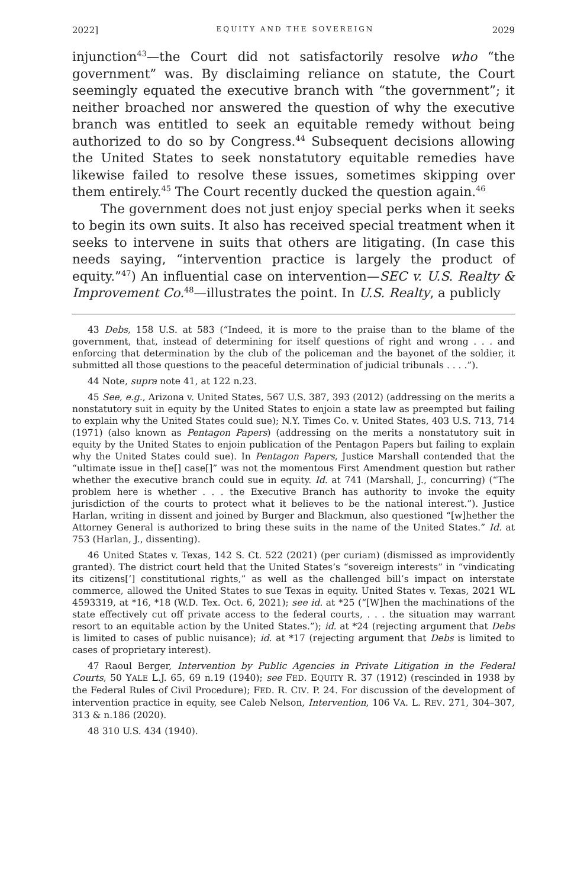2022] EQUITY AND THE SOVEREIGN 2029
injunction<sup>43</sup>—the Court did not satisfactorily resolve who “the government” was. By disclaiming reliance on statute, the Court seemingly equated the executive branch with “the government”; it neither broached nor answered the question of why the executive branch was entitled to seek an equitable remedy without being authorized to do so by Congress.<sup>44</sup> Subsequent decisions allowing the United States to seek nonstatutory equitable remedies have likewise failed to resolve these issues, sometimes skipping over them entirely.<sup>45</sup> The Court recently ducked the question again.<sup>46</sup>
The government does not just enjoy special perks when it seeks to begin its own suits. It also has received special treatment when it seeks to intervene in suits that others are litigating. (In case this needs saying, “intervention practice is largely the product of equity.”<sup>47</sup>) An influential case on intervention—SEC v. U.S. Realty & Improvement Co.<sup>48</sup>—illustrates the point. In U.S. Realty, a publicly
43 Debs, 158 U.S. at 583 (“Indeed, it is more to the praise than to the blame of the government, that, instead of determining for itself questions of right and wrong . . . and enforcing that determination by the club of the policeman and the bayonet of the soldier, it submitted all those questions to the peaceful determination of judicial tribunals . . . .”).
44 Note, supra note 41, at 122 n.23.
45 See, e.g., Arizona v. United States, 567 U.S. 387, 393 (2012) (addressing on the merits a nonstatutory suit in equity by the United States to enjoin a state law as preempted but failing to explain why the United States could sue); N.Y. Times Co. v. United States, 403 U.S. 713, 714 (1971) (also known as Pentagon Papers) (addressing on the merits a nonstatutory suit in equity by the United States to enjoin publication of the Pentagon Papers but failing to explain why the United States could sue). In Pentagon Papers, Justice Marshall contended that the “ultimate issue in the[] case[]” was not the momentous First Amendment question but rather whether the executive branch could sue in equity. Id. at 741 (Marshall, J., concurring) (“The problem here is whether . . . the Executive Branch has authority to invoke the equity jurisdiction of the courts to protect what it believes to be the national interest.”). Justice Harlan, writing in dissent and joined by Burger and Blackmun, also questioned “[w]hether the Attorney General is authorized to bring these suits in the name of the United States.” Id. at 753 (Harlan, J., dissenting).
46 United States v. Texas, 142 S. Ct. 522 (2021) (per curiam) (dismissed as improvidently granted). The district court held that the United States’s “sovereign interests” in “vindicating its citizens[’] constitutional rights,” as well as the challenged bill’s impact on interstate commerce, allowed the United States to sue Texas in equity. United States v. Texas, 2021 WL 4593319, at *16, *18 (W.D. Tex. Oct. 6, 2021); see id. at *25 (“[W]hen the machinations of the state effectively cut off private access to the federal courts, . . . the situation may warrant resort to an equitable action by the United States.”); id. at *24 (rejecting argument that Debs is limited to cases of public nuisance); id. at *17 (rejecting argument that Debs is limited to cases of proprietary interest).
47 Raoul Berger, Intervention by Public Agencies in Private Litigation in the Federal Courts, 50 YALE L.J. 65, 69 n.19 (1940); see FED. EQUITY R. 37 (1912) (rescinded in 1938 by the Federal Rules of Civil Procedure); FED. R. CIV. P. 24. For discussion of the development of intervention practice in equity, see Caleb Nelson, Intervention, 106 VA. L. REV. 271, 304–307, 313 & n.186 (2020).
48 310 U.S. 434 (1940).